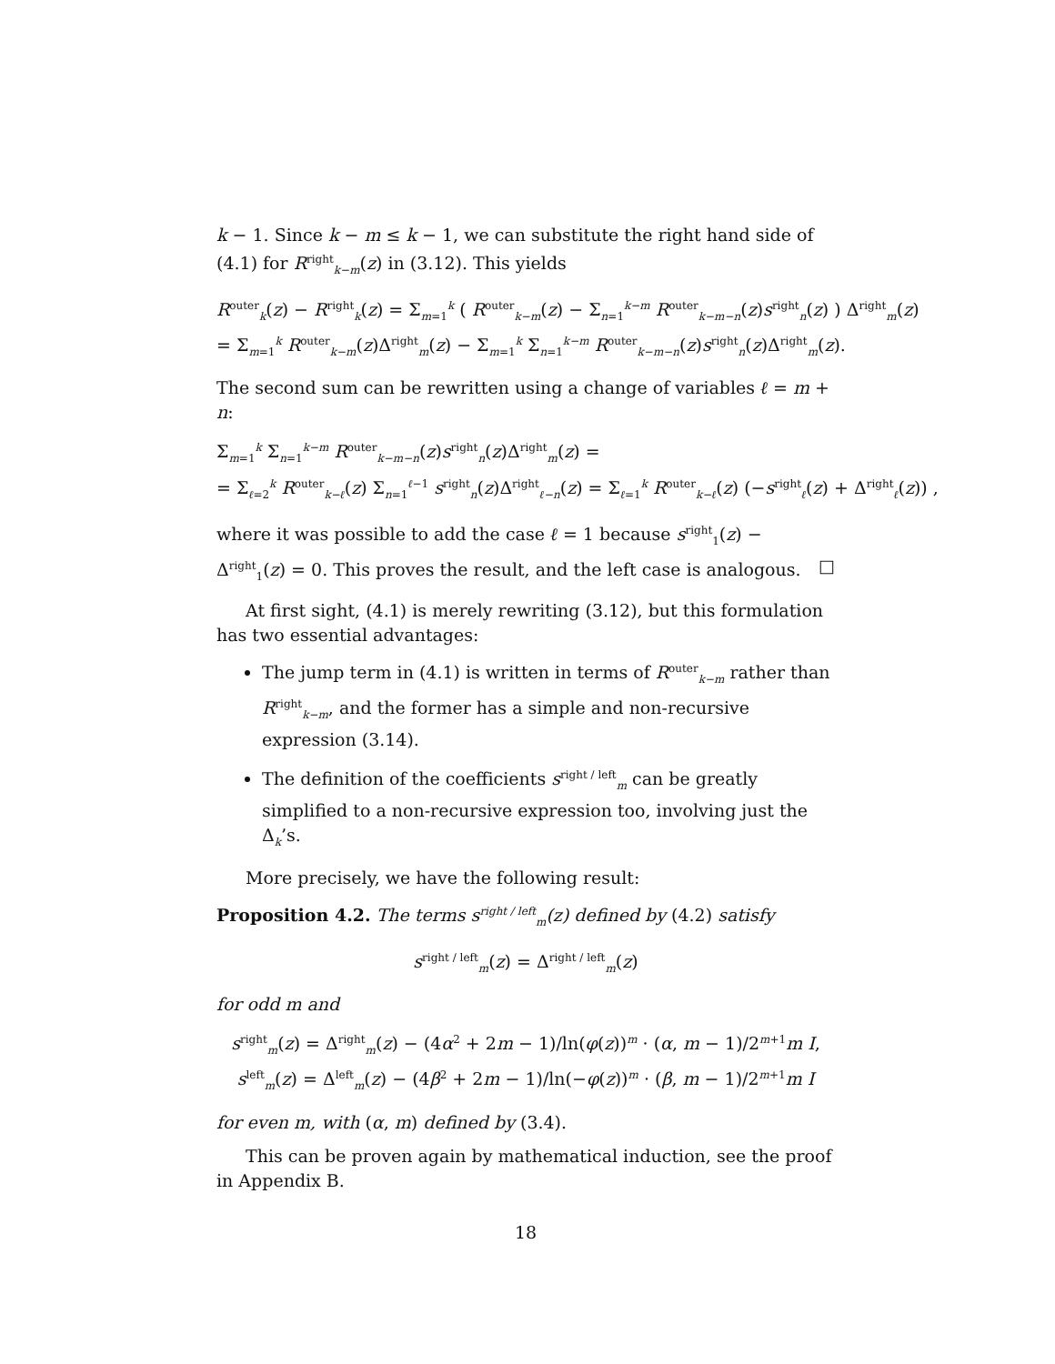k − 1. Since k − m ≤ k − 1, we can substitute the right hand side of (4.1) for R<sup>right</sup><sub>k−m</sub>(z) in (3.12). This yields
R<sup>outer</sup><sub>k</sub>(z) − R<sup>right</sup><sub>k</sub>(z) = Σ<sub>m=1</sub><sup>k</sup> ( R<sup>outer</sup><sub>k−m</sub>(z) − Σ<sub>n=1</sub><sup>k−m</sup> R<sup>outer</sup><sub>k−m−n</sub>(z)s<sup>right</sup><sub>n</sub>(z) ) Δ<sup>right</sup><sub>m</sub>(z)
= Σ<sub>m=1</sub><sup>k</sup> R<sup>outer</sup><sub>k−m</sub>(z)Δ<sup>right</sup><sub>m</sub>(z) − Σ<sub>m=1</sub><sup>k</sup> Σ<sub>n=1</sub><sup>k−m</sup> R<sup>outer</sup><sub>k−m−n</sub>(z)s<sup>right</sup><sub>n</sub>(z)Δ<sup>right</sup><sub>m</sub>(z).
The second sum can be rewritten using a change of variables ℓ = m + n:
Σ<sub>m=1</sub><sup>k</sup> Σ<sub>n=1</sub><sup>k−m</sup> R<sup>outer</sup><sub>k−m−n</sub>(z)s<sup>right</sup><sub>n</sub>(z)Δ<sup>right</sup><sub>m</sub>(z) =
= Σ<sub>ℓ=2</sub><sup>k</sup> R<sup>outer</sup><sub>k−ℓ</sub>(z) Σ<sub>n=1</sub><sup>ℓ−1</sup> s<sup>right</sup><sub>n</sub>(z)Δ<sup>right</sup><sub>ℓ−n</sub>(z) = Σ<sub>ℓ=1</sub><sup>k</sup> R<sup>outer</sup><sub>k−ℓ</sub>(z) (−s<sup>right</sup><sub>ℓ</sub>(z) + Δ<sup>right</sup><sub>ℓ</sub>(z)) ,
where it was possible to add the case ℓ = 1 because s<sup>right</sup><sub>1</sub>(z) − Δ<sup>right</sup><sub>1</sub>(z) = 0. This proves the result, and the left case is analogous. □
At first sight, (4.1) is merely rewriting (3.12), but this formulation has two essential advantages:
The jump term in (4.1) is written in terms of R<sup>outer</sup><sub>k−m</sub> rather than R<sup>right</sup><sub>k−m</sub>, and the former has a simple and non-recursive expression (3.14).
The definition of the coefficients s<sup>right / left</sup><sub>m</sub> can be greatly simplified to a non-recursive expression too, involving just the Δ<sub>k</sub>’s.
More precisely, we have the following result:
Proposition 4.2. The terms s<sup>right / left</sup><sub>m</sub>(z) defined by (4.2) satisfy
s<sup>right / left</sup><sub>m</sub>(z) = Δ<sup>right / left</sup><sub>m</sub>(z)
for odd m and
s<sup>right</sup><sub>m</sub>(z) = Δ<sup>right</sup><sub>m</sub>(z) − (4α<sup>2</sup> + 2m − 1)/ln(φ(z))<sup>m</sup> · (α, m − 1)/2<sup>m+1</sup>m I,
s<sup>left</sup><sub>m</sub>(z) = Δ<sup>left</sup><sub>m</sub>(z) − (4β<sup>2</sup> + 2m − 1)/ln(−φ(z))<sup>m</sup> · (β, m − 1)/2<sup>m+1</sup>m I
for even m, with (α, m) defined by (3.4).
This can be proven again by mathematical induction, see the proof in Appendix B.
18